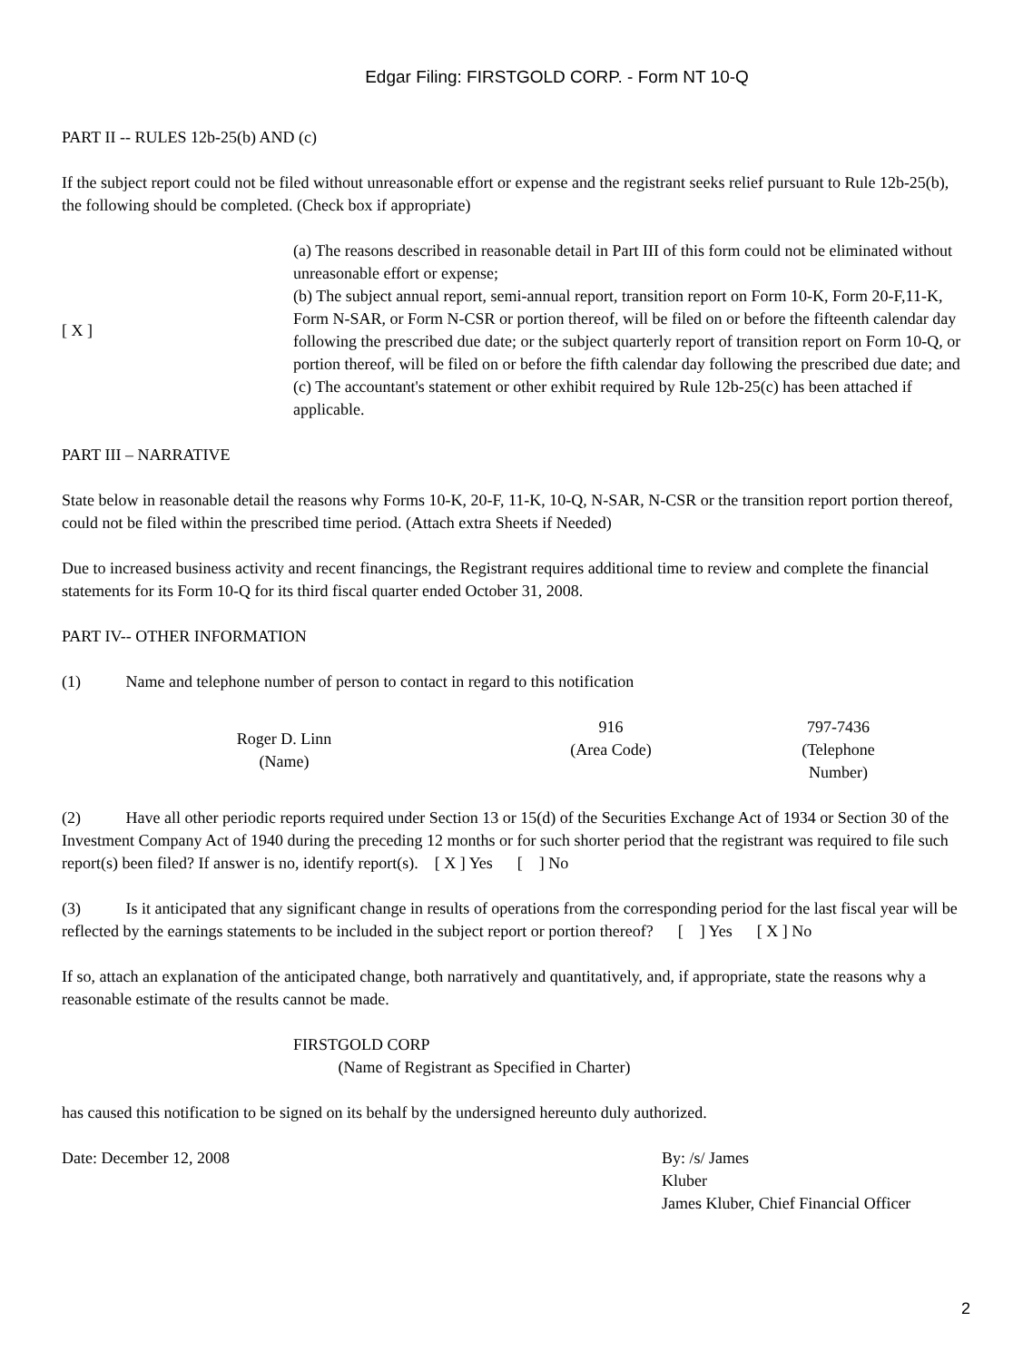Edgar Filing: FIRSTGOLD CORP. - Form NT 10-Q
PART II -- RULES 12b-25(b) AND (c)
If the subject report could not be filed without unreasonable effort or expense and the registrant seeks relief pursuant to Rule 12b-25(b), the following should be completed. (Check box if appropriate)
| [ X ] | (a) The reasons described in reasonable detail in Part III of this form could not be eliminated without unreasonable effort or expense; (b) The subject annual report, semi-annual report, transition report on Form 10-K, Form 20-F,11-K, Form N-SAR, or Form N-CSR or portion thereof, will be filed on or before the fifteenth calendar day following the prescribed due date; or the subject quarterly report of transition report on Form 10-Q, or portion thereof, will be filed on or before the fifth calendar day following the prescribed due date; and (c) The accountant's statement or other exhibit required by Rule 12b-25(c) has been attached if applicable. |
PART III – NARRATIVE
State below in reasonable detail the reasons why Forms 10-K, 20-F, 11-K, 10-Q, N-SAR, N-CSR or the transition report portion thereof, could not be filed within the prescribed time period. (Attach extra Sheets if Needed)
Due to increased business activity and recent financings, the Registrant requires additional time to review and complete the financial statements for its Form 10-Q for its third fiscal quarter ended October 31, 2008.
PART IV-- OTHER INFORMATION
(1) Name and telephone number of person to contact in regard to this notification
| Roger D. Linn (Name) | 916 (Area Code) | 797-7436 (Telephone Number) |
(2) Have all other periodic reports required under Section 13 or 15(d) of the Securities Exchange Act of 1934 or Section 30 of the Investment Company Act of 1940 during the preceding 12 months or for such shorter period that the registrant was required to file such report(s) been filed? If answer is no, identify report(s). [ X ] Yes [ ] No
(3) Is it anticipated that any significant change in results of operations from the corresponding period for the last fiscal year will be reflected by the earnings statements to be included in the subject report or portion thereof? [ ] Yes [ X ] No
If so, attach an explanation of the anticipated change, both narratively and quantitatively, and, if appropriate, state the reasons why a reasonable estimate of the results cannot be made.
FIRSTGOLD CORP
(Name of Registrant as Specified in Charter)
has caused this notification to be signed on its behalf by the undersigned hereunto duly authorized.
| Date: December 12, 2008 | By: /s/ James Kluber James Kluber, Chief Financial Officer |
2